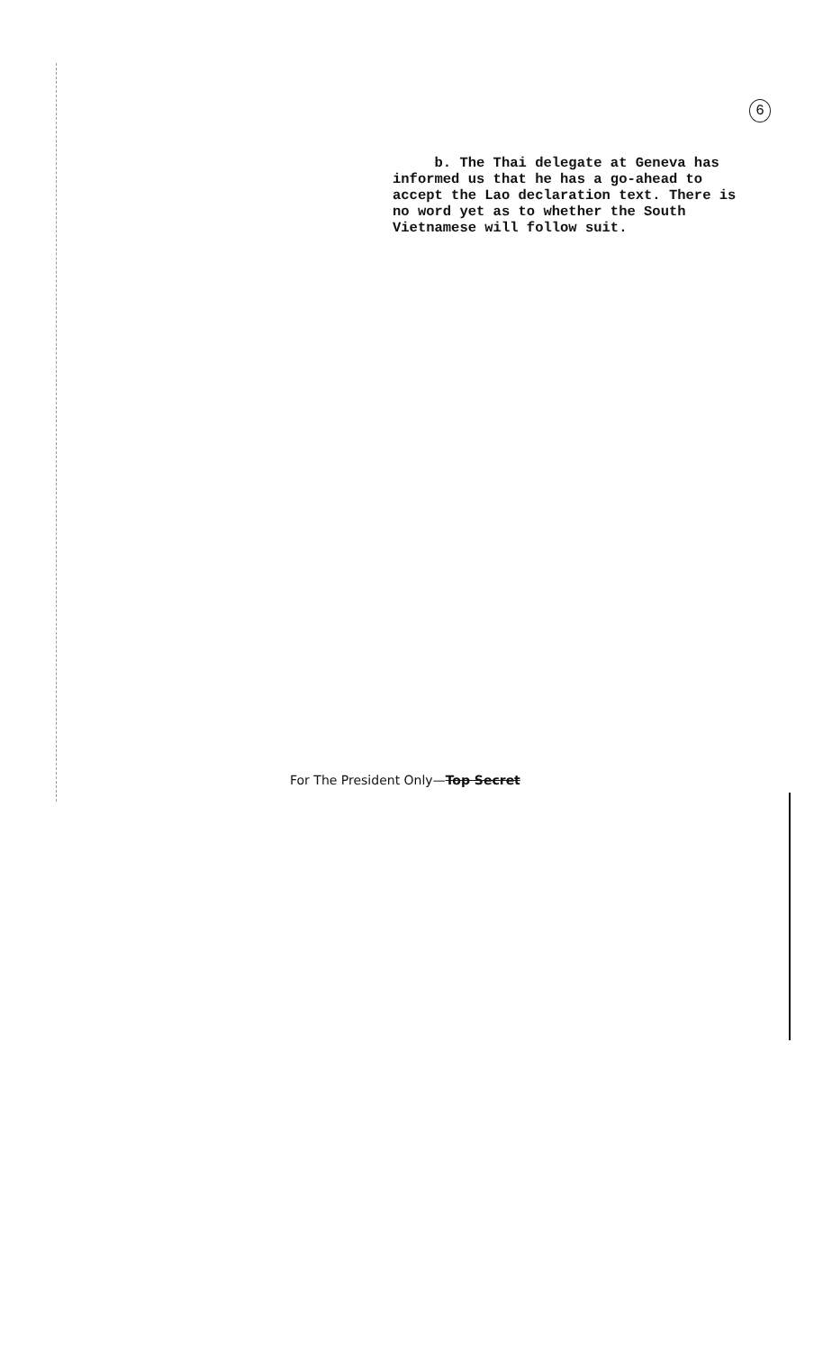6
b. The Thai delegate at Geneva has informed us that he has a go-ahead to accept the Lao declaration text. There is no word yet as to whether the South Vietnamese will follow suit.
For The President Only—Top Secret